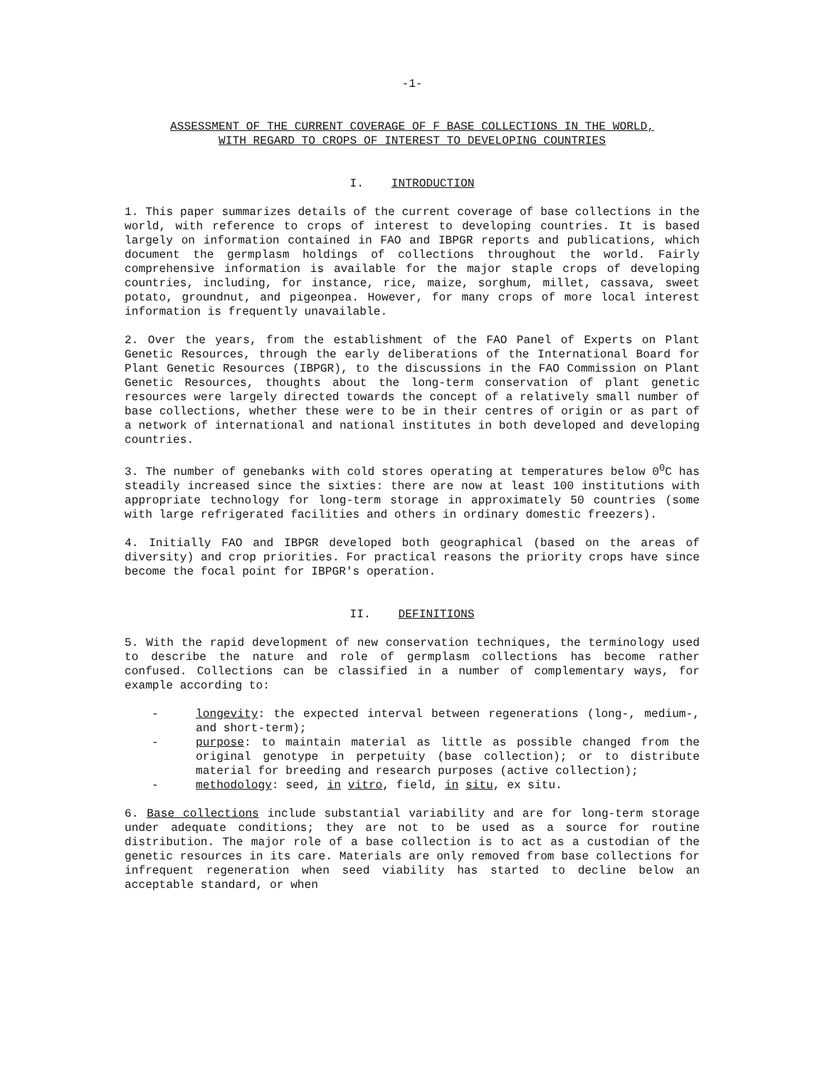-1-
ASSESSMENT OF THE CURRENT COVERAGE OF F BASE COLLECTIONS IN THE WORLD,
WITH REGARD TO CROPS OF INTEREST TO DEVELOPING COUNTRIES
I. INTRODUCTION
1. This paper summarizes details of the current coverage of base collections in the world, with reference to crops of interest to developing countries. It is based largely on information contained in FAO and IBPGR reports and publications, which document the germplasm holdings of collections throughout the world. Fairly comprehensive information is available for the major staple crops of developing countries, including, for instance, rice, maize, sorghum, millet, cassava, sweet potato, groundnut, and pigeonpea. However, for many crops of more local interest information is frequently unavailable.
2. Over the years, from the establishment of the FAO Panel of Experts on Plant Genetic Resources, through the early deliberations of the International Board for Plant Genetic Resources (IBPGR), to the discussions in the FAO Commission on Plant Genetic Resources, thoughts about the long-term conservation of plant genetic resources were largely directed towards the concept of a relatively small number of base collections, whether these were to be in their centres of origin or as part of a network of international and national institutes in both developed and developing countries.
3. The number of genebanks with cold stores operating at temperatures below 0<sup>0</sup>C has steadily increased since the sixties: there are now at least 100 institutions with appropriate technology for long-term storage in approximately 50 countries (some with large refrigerated facilities and others in ordinary domestic freezers).
4. Initially FAO and IBPGR developed both geographical (based on the areas of diversity) and crop priorities. For practical reasons the priority crops have since become the focal point for IBPGR's operation.
II. DEFINITIONS
5. With the rapid development of new conservation techniques, the terminology used to describe the nature and role of germplasm collections has become rather confused. Collections can be classified in a number of complementary ways, for example according to:
- longevity: the expected interval between regenerations (long-, medium-, and short-term);
- purpose: to maintain material as little as possible changed from the original genotype in perpetuity (base collection); or to distribute material for breeding and research purposes (active collection);
- methodology: seed, in vitro, field, in situ, ex situ.
6. Base collections include substantial variability and are for long-term storage under adequate conditions; they are not to be used as a source for routine distribution. The major role of a base collection is to act as a custodian of the genetic resources in its care. Materials are only removed from base collections for infrequent regeneration when seed viability has started to decline below an acceptable standard, or when